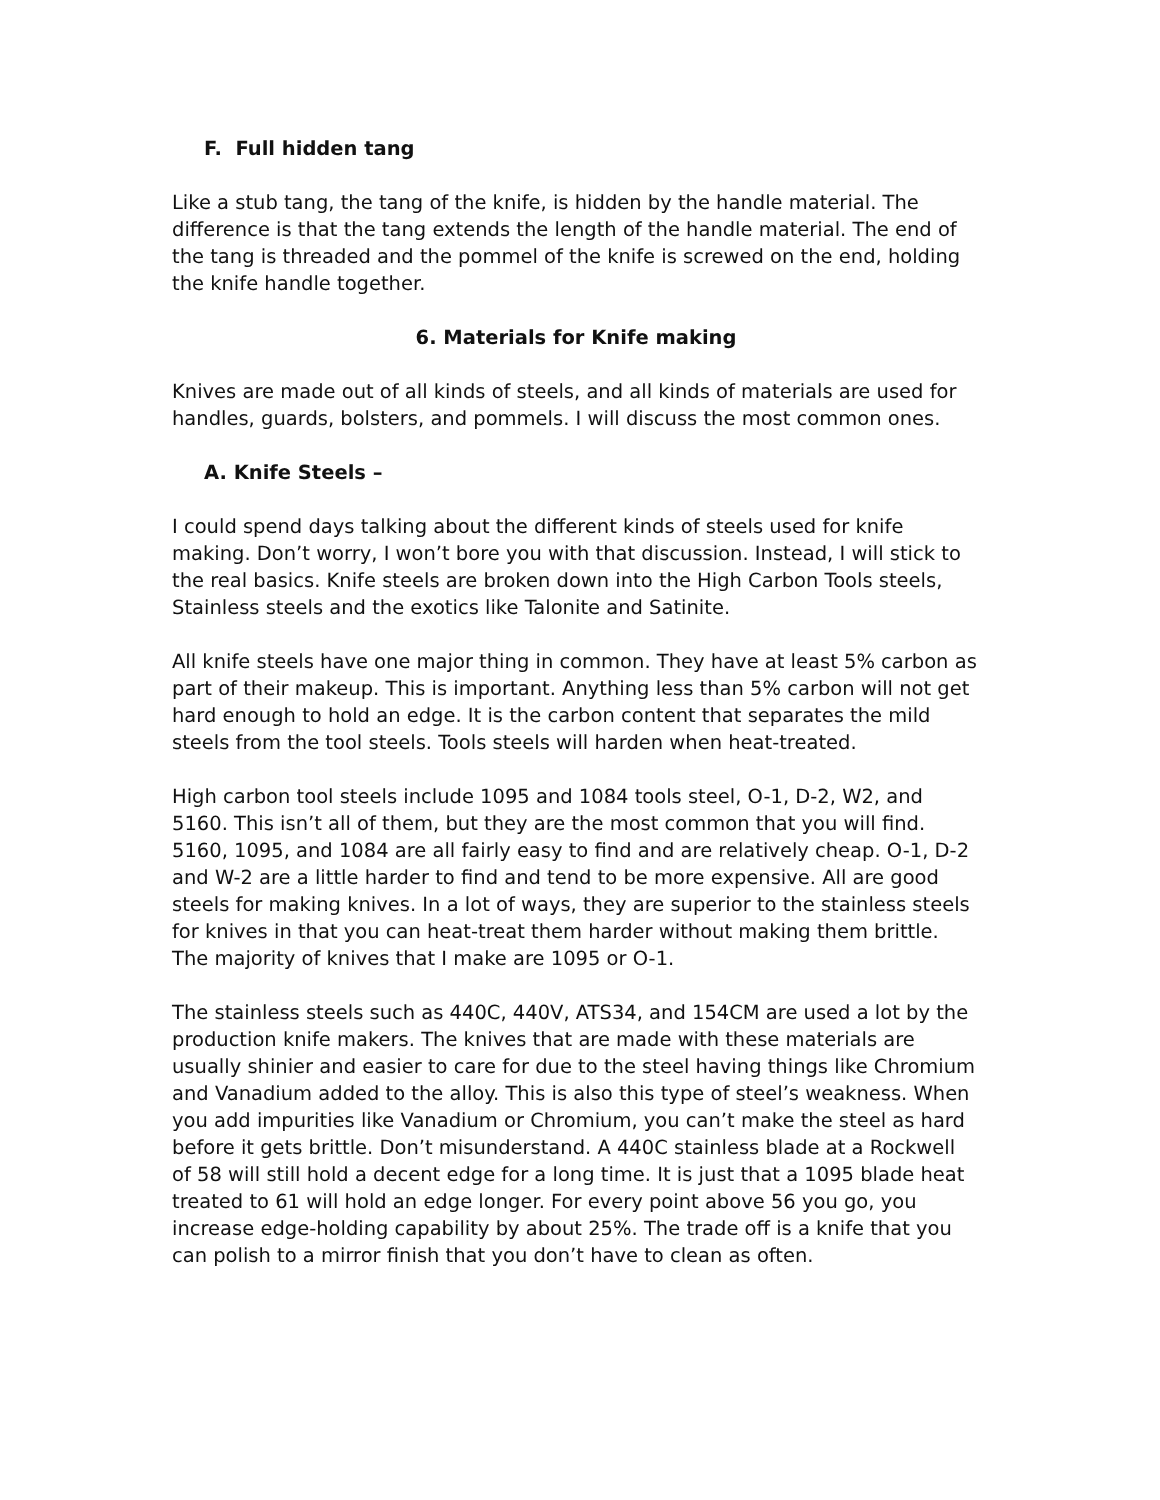F. Full hidden tang
Like a stub tang, the tang of the knife, is hidden by the handle material. The difference is that the tang extends the length of the handle material. The end of the tang is threaded and the pommel of the knife is screwed on the end, holding the knife handle together.
6. Materials for Knife making
Knives are made out of all kinds of steels, and all kinds of materials are used for handles, guards, bolsters, and pommels. I will discuss the most common ones.
A. Knife Steels –
I could spend days talking about the different kinds of steels used for knife making. Don’t worry, I won’t bore you with that discussion. Instead, I will stick to the real basics. Knife steels are broken down into the High Carbon Tools steels, Stainless steels and the exotics like Talonite and Satinite.
All knife steels have one major thing in common. They have at least 5% carbon as part of their makeup. This is important. Anything less than 5% carbon will not get hard enough to hold an edge. It is the carbon content that separates the mild steels from the tool steels. Tools steels will harden when heat-treated.
High carbon tool steels include 1095 and 1084 tools steel, O-1, D-2, W2, and 5160. This isn’t all of them, but they are the most common that you will find. 5160, 1095, and 1084 are all fairly easy to find and are relatively cheap. O-1, D-2 and W-2 are a little harder to find and tend to be more expensive. All are good steels for making knives. In a lot of ways, they are superior to the stainless steels for knives in that you can heat-treat them harder without making them brittle. The majority of knives that I make are 1095 or O-1.
The stainless steels such as 440C, 440V, ATS34, and 154CM are used a lot by the production knife makers. The knives that are made with these materials are usually shinier and easier to care for due to the steel having things like Chromium and Vanadium added to the alloy. This is also this type of steel’s weakness. When you add impurities like Vanadium or Chromium, you can’t make the steel as hard before it gets brittle. Don’t misunderstand. A 440C stainless blade at a Rockwell of 58 will still hold a decent edge for a long time. It is just that a 1095 blade heat treated to 61 will hold an edge longer. For every point above 56 you go, you increase edge-holding capability by about 25%. The trade off is a knife that you can polish to a mirror finish that you don’t have to clean as often.